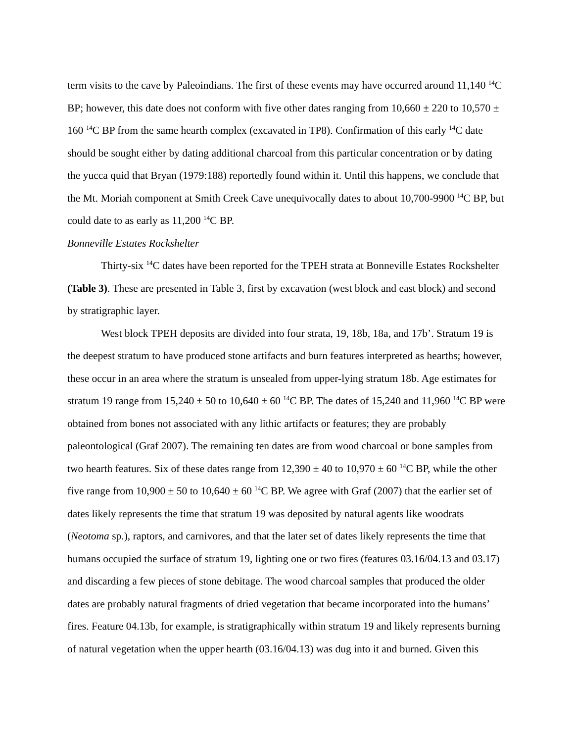term visits to the cave by Paleoindians. The first of these events may have occurred around 11,140 <sup>14</sup>C BP; however, this date does not conform with five other dates ranging from 10,660 ± 220 to 10,570 ± 160 <sup>14</sup>C BP from the same hearth complex (excavated in TP8). Confirmation of this early <sup>14</sup>C date should be sought either by dating additional charcoal from this particular concentration or by dating the yucca quid that Bryan (1979:188) reportedly found within it. Until this happens, we conclude that the Mt. Moriah component at Smith Creek Cave unequivocally dates to about 10,700-9900 <sup>14</sup>C BP, but could date to as early as 11,200 <sup>14</sup>C BP.
Bonneville Estates Rockshelter
Thirty-six <sup>14</sup>C dates have been reported for the TPEH strata at Bonneville Estates Rockshelter (Table 3). These are presented in Table 3, first by excavation (west block and east block) and second by stratigraphic layer.
West block TPEH deposits are divided into four strata, 19, 18b, 18a, and 17b’. Stratum 19 is the deepest stratum to have produced stone artifacts and burn features interpreted as hearths; however, these occur in an area where the stratum is unsealed from upper-lying stratum 18b. Age estimates for stratum 19 range from 15,240 ± 50 to 10,640 ± 60 <sup>14</sup>C BP. The dates of 15,240 and 11,960 <sup>14</sup>C BP were obtained from bones not associated with any lithic artifacts or features; they are probably paleontological (Graf 2007). The remaining ten dates are from wood charcoal or bone samples from two hearth features. Six of these dates range from 12,390 ± 40 to 10,970 ± 60 <sup>14</sup>C BP, while the other five range from 10,900 ± 50 to 10,640 ± 60 <sup>14</sup>C BP. We agree with Graf (2007) that the earlier set of dates likely represents the time that stratum 19 was deposited by natural agents like woodrats (Neotoma sp.), raptors, and carnivores, and that the later set of dates likely represents the time that humans occupied the surface of stratum 19, lighting one or two fires (features 03.16/04.13 and 03.17) and discarding a few pieces of stone debitage. The wood charcoal samples that produced the older dates are probably natural fragments of dried vegetation that became incorporated into the humans’ fires. Feature 04.13b, for example, is stratigraphically within stratum 19 and likely represents burning of natural vegetation when the upper hearth (03.16/04.13) was dug into it and burned. Given this